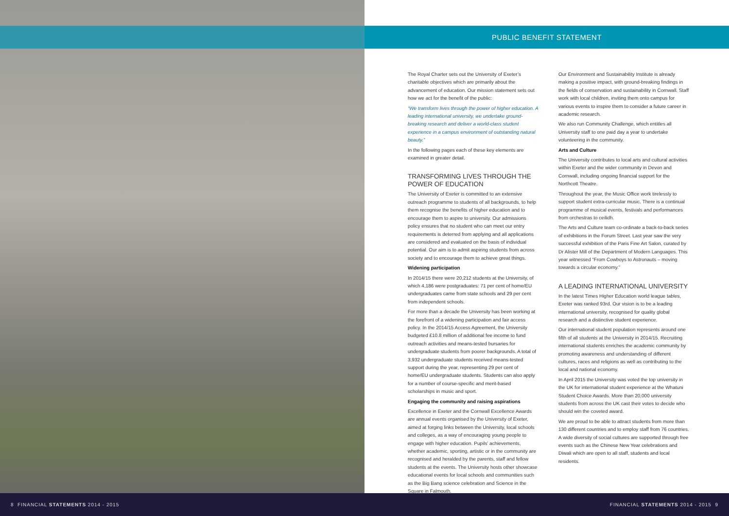PUBLIC BENEFIT STATEMENT
The Royal Charter sets out the University of Exeter’s charitable objectives which are primarily about the advancement of education. Our mission statement sets out how we act for the benefit of the public:
“We transform lives through the power of higher education. A leading international university, we undertake ground-breaking research and deliver a world-class student experience in a campus environment of outstanding natural beauty.”
In the following pages each of these key elements are examined in greater detail.
TRANSFORMING LIVES THROUGH THE POWER OF EDUCATION
The University of Exeter is committed to an extensive outreach programme to students of all backgrounds, to help them recognise the benefits of higher education and to encourage them to aspire to university. Our admissions policy ensures that no student who can meet our entry requirements is deterred from applying and all applications are considered and evaluated on the basis of individual potential. Our aim is to admit aspiring students from across society and to encourage them to achieve great things.
Widening participation
In 2014/15 there were 20,212 students at the University, of which 4,186 were postgraduates: 71 per cent of home/EU undergraduates came from state schools and 29 per cent from independent schools.
For more than a decade the University has been working at the forefront of a widening participation and fair access policy. In the 2014/15 Access Agreement, the University budgeted £10.8 million of additional fee income to fund outreach activities and means-tested bursaries for undergraduate students from poorer backgrounds. A total of 3,932 undergraduate students received means-tested support during the year, representing 29 per cent of home/EU undergraduate students. Students can also apply for a number of course-specific and merit-based scholarships in music and sport.
Engaging the community and raising aspirations
Excellence in Exeter and the Cornwall Excellence Awards are annual events organised by the University of Exeter, aimed at forging links between the University, local schools and colleges, as a way of encouraging young people to engage with higher education. Pupils’ achievements, whether academic, sporting, artistic or in the community are recognised and heralded by the parents, staff and fellow students at the events. The University hosts other showcase educational events for local schools and communities such as the Big Bang science celebration and Science in the Square in Falmouth.
Our Environment and Sustainability Institute is already making a positive impact, with ground-breaking findings in the fields of conservation and sustainability in Cornwall. Staff work with local children, inviting them onto campus for various events to inspire them to consider a future career in academic research.
We also run Community Challenge, which entitles all University staff to one paid day a year to undertake volunteering in the community.
Arts and Culture
The University contributes to local arts and cultural activities within Exeter and the wider community in Devon and Cornwall, including ongoing financial support for the Northcott Theatre.
Throughout the year, the Music Office work tirelessly to support student extra-curricular music. There is a continual programme of musical events, festivals and performances from orchestras to ceilidh.
The Arts and Culture team co-ordinate a back-to-back series of exhibitions in the Forum Street. Last year saw the very successful exhibition of the Paris Fine Art Salon, curated by Dr Alister Mill of the Department of Modern Languages. This year witnessed “From Cowboys to Astronauts – moving towards a circular economy.”
A LEADING INTERNATIONAL UNIVERSITY
In the latest Times Higher Education world league tables, Exeter was ranked 93rd. Our vision is to be a leading international university, recognised for quality global research and a distinctive student experience.
Our international student population represents around one fifth of all students at the University in 2014/15. Recruiting international students enriches the academic community by promoting awareness and understanding of different cultures, races and religions as well as contributing to the local and national economy.
In April 2015 the University was voted the top university in the UK for international student experience at the Whatuni Student Choice Awards. More than 20,000 university students from across the UK cast their votes to decide who should win the coveted award.
We are proud to be able to attract students from more than 130 different countries and to employ staff from 76 countries. A wide diversity of social cultures are supported through free events such as the Chinese New Year celebrations and Diwali which are open to all staff, students and local residents.
8 FINANCIAL STATEMENTS 2014 - 2015 FINANCIAL STATEMENTS 2014 - 2015 9